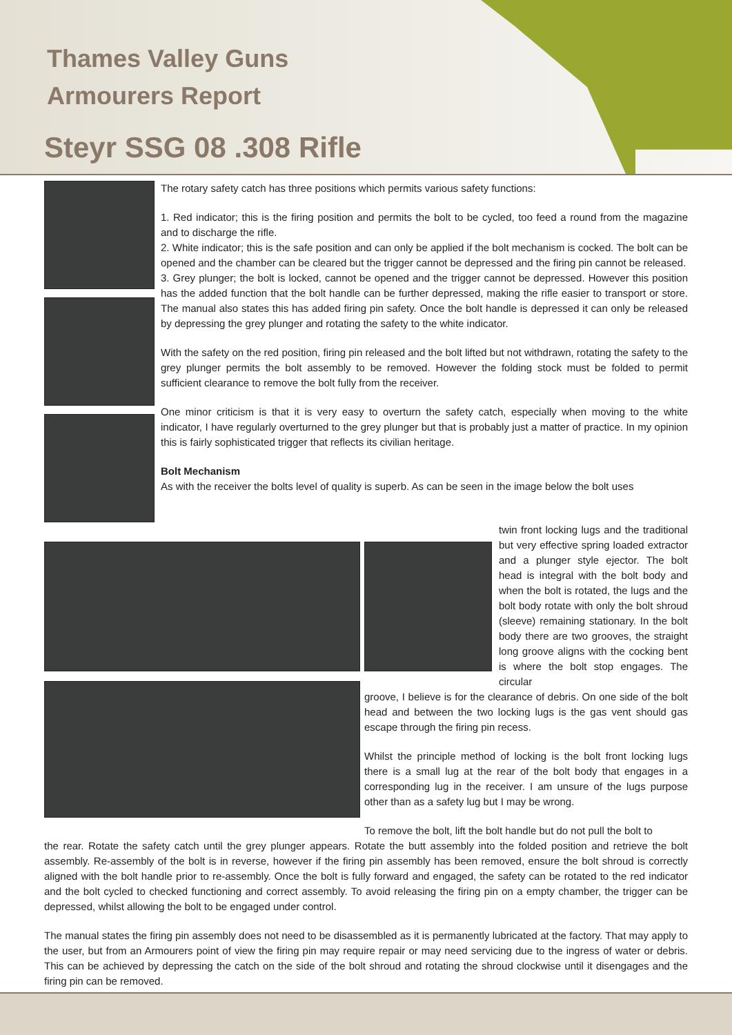Thames Valley Guns
Armourers Report
Steyr SSG 08 .308 Rifle
The rotary safety catch has three positions which permits various safety functions:
1. Red indicator; this is the firing position and permits the bolt to be cycled, too feed a round from the magazine and to discharge the rifle.
2. White indicator; this is the safe position and can only be applied if the bolt mechanism is cocked. The bolt can be opened and the chamber can be cleared but the trigger cannot be depressed and the firing pin cannot be released.
3. Grey plunger; the bolt is locked, cannot be opened and the trigger cannot be depressed. However this position has the added function that the bolt handle can be further depressed, making the rifle easier to transport or store. The manual also states this has added firing pin safety. Once the bolt handle is depressed it can only be released by depressing the grey plunger and rotating the safety to the white indicator.
With the safety on the red position, firing pin released and the bolt lifted but not withdrawn, rotating the safety to the grey plunger permits the bolt assembly to be removed. However the folding stock must be folded to permit sufficient clearance to remove the bolt fully from the receiver.
One minor criticism is that it is very easy to overturn the safety catch, especially when moving to the white indicator, I have regularly overturned to the grey plunger but that is probably just a matter of practice. In my opinion this is fairly sophisticated trigger that reflects its civilian heritage.
Bolt Mechanism
As with the receiver the bolts level of quality is superb. As can be seen in the image below the bolt uses
twin front locking lugs and the traditional but very effective spring loaded extractor and a plunger style ejector. The bolt head is integral with the bolt body and when the bolt is rotated, the lugs and the bolt body rotate with only the bolt shroud (sleeve) remaining stationary. In the bolt body there are two grooves, the straight long groove aligns with the cocking bent is where the bolt stop engages. The circular
groove, I believe is for the clearance of debris. On one side of the bolt head and between the two locking lugs is the gas vent should gas escape through the firing pin recess.
Whilst the principle method of locking is the bolt front locking lugs there is a small lug at the rear of the bolt body that engages in a corresponding lug in the receiver. I am unsure of the lugs purpose other than as a safety lug but I may be wrong.
To remove the bolt, lift the bolt handle but do not pull the bolt to
the rear. Rotate the safety catch until the grey plunger appears. Rotate the butt assembly into the folded position and retrieve the bolt assembly. Re-assembly of the bolt is in reverse, however if the firing pin assembly has been removed, ensure the bolt shroud is correctly aligned with the bolt handle prior to re-assembly. Once the bolt is fully forward and engaged, the safety can be rotated to the red indicator and the bolt cycled to checked functioning and correct assembly. To avoid releasing the firing pin on a empty chamber, the trigger can be depressed, whilst allowing the bolt to be engaged under control.
The manual states the firing pin assembly does not need to be disassembled as it is permanently lubricated at the factory. That may apply to the user, but from an Armourers point of view the firing pin may require repair or may need servicing due to the ingress of water or debris. This can be achieved by depressing the catch on the side of the bolt shroud and rotating the shroud clockwise until it disengages and the firing pin can be removed.